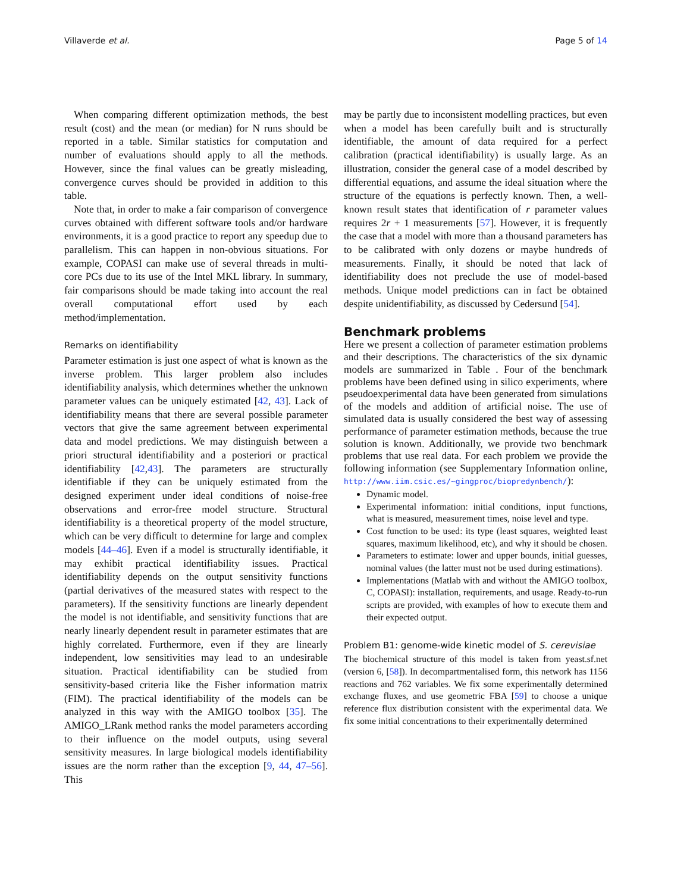Villaverde et al. Page 5 of 14
When comparing different optimization methods, the best result (cost) and the mean (or median) for N runs should be reported in a table. Similar statistics for computation and number of evaluations should apply to all the methods. However, since the final values can be greatly misleading, convergence curves should be provided in addition to this table.
Note that, in order to make a fair comparison of convergence curves obtained with different software tools and/or hardware environments, it is a good practice to report any speedup due to parallelism. This can happen in non-obvious situations. For example, COPASI can make use of several threads in multi-core PCs due to its use of the Intel MKL library. In summary, fair comparisons should be made taking into account the real overall computational effort used by each method/implementation.
Remarks on identifiability
Parameter estimation is just one aspect of what is known as the inverse problem. This larger problem also includes identifiability analysis, which determines whether the unknown parameter values can be uniquely estimated [42, 43]. Lack of identifiability means that there are several possible parameter vectors that give the same agreement between experimental data and model predictions. We may distinguish between a priori structural identifiability and a posteriori or practical identifiability [42,43]. The parameters are structurally identifiable if they can be uniquely estimated from the designed experiment under ideal conditions of noise-free observations and error-free model structure. Structural identifiability is a theoretical property of the model structure, which can be very difficult to determine for large and complex models [44–46]. Even if a model is structurally identifiable, it may exhibit practical identifiability issues. Practical identifiability depends on the output sensitivity functions (partial derivatives of the measured states with respect to the parameters). If the sensitivity functions are linearly dependent the model is not identifiable, and sensitivity functions that are nearly linearly dependent result in parameter estimates that are highly correlated. Furthermore, even if they are linearly independent, low sensitivities may lead to an undesirable situation. Practical identifiability can be studied from sensitivity-based criteria like the Fisher information matrix (FIM). The practical identifiability of the models can be analyzed in this way with the AMIGO toolbox [35]. The AMIGO_LRank method ranks the model parameters according to their influence on the model outputs, using several sensitivity measures. In large biological models identifiability issues are the norm rather than the exception [9, 44, 47–56]. This
may be partly due to inconsistent modelling practices, but even when a model has been carefully built and is structurally identifiable, the amount of data required for a perfect calibration (practical identifiability) is usually large. As an illustration, consider the general case of a model described by differential equations, and assume the ideal situation where the structure of the equations is perfectly known. Then, a well-known result states that identification of r parameter values requires 2r + 1 measurements [57]. However, it is frequently the case that a model with more than a thousand parameters has to be calibrated with only dozens or maybe hundreds of measurements. Finally, it should be noted that lack of identifiability does not preclude the use of model-based methods. Unique model predictions can in fact be obtained despite unidentifiability, as discussed by Cedersund [54].
Benchmark problems
Here we present a collection of parameter estimation problems and their descriptions. The characteristics of the six dynamic models are summarized in Table . Four of the benchmark problems have been defined using in silico experiments, where pseudoexperimental data have been generated from simulations of the models and addition of artificial noise. The use of simulated data is usually considered the best way of assessing performance of parameter estimation methods, because the true solution is known. Additionally, we provide two benchmark problems that use real data. For each problem we provide the following information (see Supplementary Information online, http://www.iim.csic.es/~gingproc/biopredynbench/):
Dynamic model.
Experimental information: initial conditions, input functions, what is measured, measurement times, noise level and type.
Cost function to be used: its type (least squares, weighted least squares, maximum likelihood, etc), and why it should be chosen.
Parameters to estimate: lower and upper bounds, initial guesses, nominal values (the latter must not be used during estimations).
Implementations (Matlab with and without the AMIGO toolbox, C, COPASI): installation, requirements, and usage. Ready-to-run scripts are provided, with examples of how to execute them and their expected output.
Problem B1: genome-wide kinetic model of S. cerevisiae
The biochemical structure of this model is taken from yeast.sf.net (version 6, [58]). In decompartmentalised form, this network has 1156 reactions and 762 variables. We fix some experimentally determined exchange fluxes, and use geometric FBA [59] to choose a unique reference flux distribution consistent with the experimental data. We fix some initial concentrations to their experimentally determined